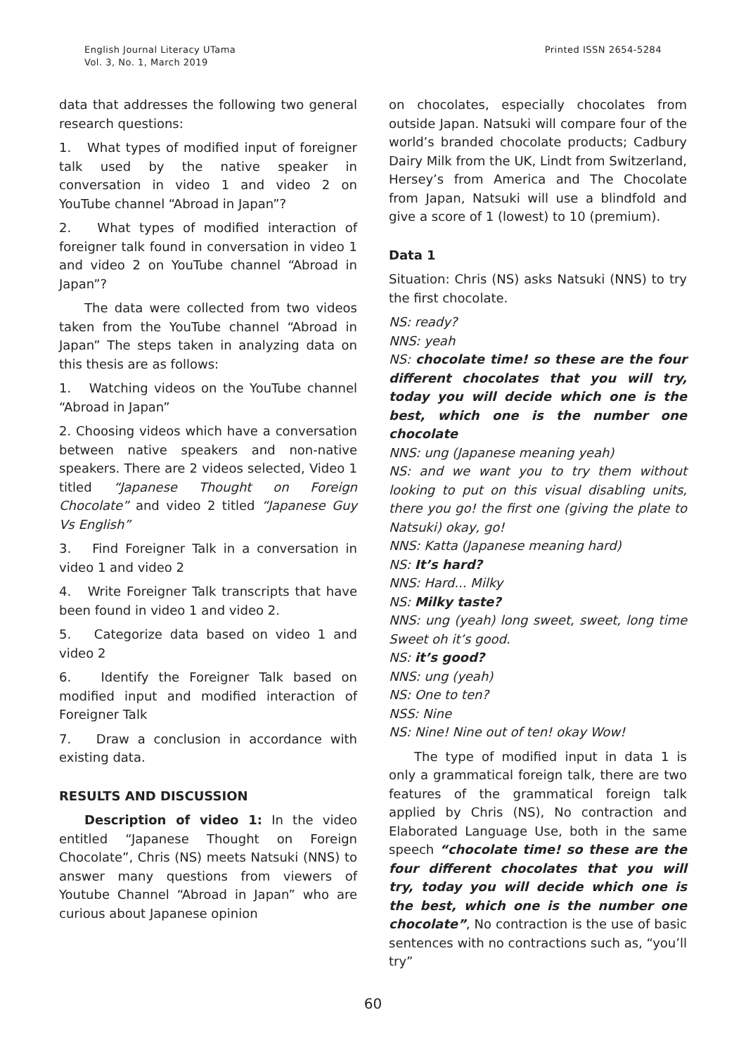English Journal Literacy UTama
Vol. 3, No. 1, March 2019
Printed ISSN 2654-5284
data that addresses the following two general research questions:
1. What types of modified input of foreigner talk used by the native speaker in conversation in video 1 and video 2 on YouTube channel “Abroad in Japan”?
2. What types of modified interaction of foreigner talk found in conversation in video 1 and video 2 on YouTube channel “Abroad in Japan”?
The data were collected from two videos taken from the YouTube channel “Abroad in Japan” The steps taken in analyzing data on this thesis are as follows:
1. Watching videos on the YouTube channel “Abroad in Japan”
2. Choosing videos which have a conversation between native speakers and non-native speakers. There are 2 videos selected, Video 1 titled “Japanese Thought on Foreign Chocolate” and video 2 titled “Japanese Guy Vs English”
3. Find Foreigner Talk in a conversation in video 1 and video 2
4. Write Foreigner Talk transcripts that have been found in video 1 and video 2.
5. Categorize data based on video 1 and video 2
6. Identify the Foreigner Talk based on modified input and modified interaction of Foreigner Talk
7. Draw a conclusion in accordance with existing data.
RESULTS AND DISCUSSION
Description of video 1: In the video entitled “Japanese Thought on Foreign Chocolate”, Chris (NS) meets Natsuki (NNS) to answer many questions from viewers of Youtube Channel “Abroad in Japan” who are curious about Japanese opinion
on chocolates, especially chocolates from outside Japan. Natsuki will compare four of the world’s branded chocolate products; Cadbury Dairy Milk from the UK, Lindt from Switzerland, Hersey’s from America and The Chocolate from Japan, Natsuki will use a blindfold and give a score of 1 (lowest) to 10 (premium).
Data 1
Situation: Chris (NS) asks Natsuki (NNS) to try the first chocolate.
NS: ready?
NNS: yeah
NS: chocolate time! so these are the four different chocolates that you will try, today you will decide which one is the best, which one is the number one chocolate
NNS: ung (Japanese meaning yeah)
NS: and we want you to try them without looking to put on this visual disabling units, there you go! the first one (giving the plate to Natsuki) okay, go!
NNS: Katta (Japanese meaning hard)
NS: It’s hard?
NNS: Hard... Milky
NS: Milky taste?
NNS: ung (yeah) long sweet, sweet, long time Sweet oh it’s good.
NS: it’s good?
NNS: ung (yeah)
NS: One to ten?
NSS: Nine
NS: Nine! Nine out of ten! okay Wow!
The type of modified input in data 1 is only a grammatical foreign talk, there are two features of the grammatical foreign talk applied by Chris (NS), No contraction and Elaborated Language Use, both in the same speech “chocolate time! so these are the four different chocolates that you will try, today you will decide which one is the best, which one is the number one chocolate”, No contraction is the use of basic sentences with no contractions such as, “you’ll try”
60